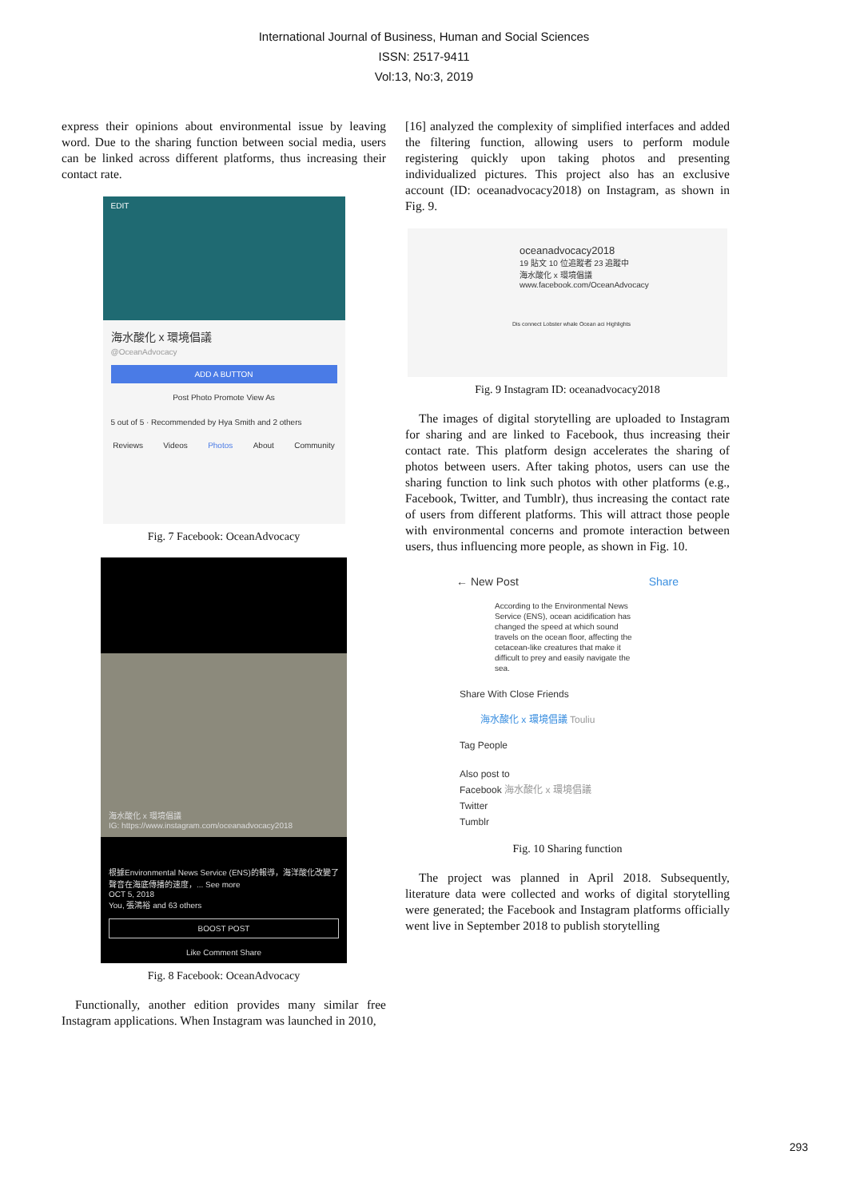International Journal of Business, Human and Social Sciences
ISSN: 2517-9411
Vol:13, No:3, 2019
express their opinions about environmental issue by leaving word. Due to the sharing function between social media, users can be linked across different platforms, thus increasing their contact rate.
EDIT
海水酸化 x 環境倡議
@OceanAdvocacy
ADD A BUTTON
Post Photo Promote View As
5 out of 5 · Recommended by Hya Smith and 2 others
Reviews Videos Photos About Community
Fig. 7 Facebook: OceanAdvocacy
海水酸化 x 環境倡議
IG: https://www.instagram.com/oceanadvocacy2018
根據Environmental News Service (ENS)的報導，海洋酸化改變了聲音在海底傳播的速度，... See more
OCT 5, 2018
You, 張鴻裕 and 63 others
BOOST POST
Like Comment Share
Fig. 8 Facebook: OceanAdvocacy
Functionally, another edition provides many similar free Instagram applications. When Instagram was launched in 2010,
[16] analyzed the complexity of simplified interfaces and added the filtering function, allowing users to perform module registering quickly upon taking photos and presenting individualized pictures. This project also has an exclusive account (ID: oceanadvocacy2018) on Instagram, as shown in Fig. 9.
oceanadvocacy2018
19 貼文 10 位追蹤者 23 追蹤中
海水酸化 x 環境倡議
www.facebook.com/OceanAdvocacy
Dis connect Lobster whale Ocean aci Highlights
Fig. 9 Instagram ID: oceanadvocacy2018
The images of digital storytelling are uploaded to Instagram for sharing and are linked to Facebook, thus increasing their contact rate. This platform design accelerates the sharing of photos between users. After taking photos, users can use the sharing function to link such photos with other platforms (e.g., Facebook, Twitter, and Tumblr), thus increasing the contact rate of users from different platforms. This will attract those people with environmental concerns and promote interaction between users, thus influencing more people, as shown in Fig. 10.
← New Post Share
According to the Environmental News Service (ENS), ocean acidification has changed the speed at which sound travels on the ocean floor, affecting the cetacean-like creatures that make it difficult to prey and easily navigate the sea.
Share With Close Friends
海水酸化 x 環境倡議 Touliu
Tag People
Also post to
Facebook 海水酸化 x 環境倡議
Twitter
Tumblr
Fig. 10 Sharing function
The project was planned in April 2018. Subsequently, literature data were collected and works of digital storytelling were generated; the Facebook and Instagram platforms officially went live in September 2018 to publish storytelling
293